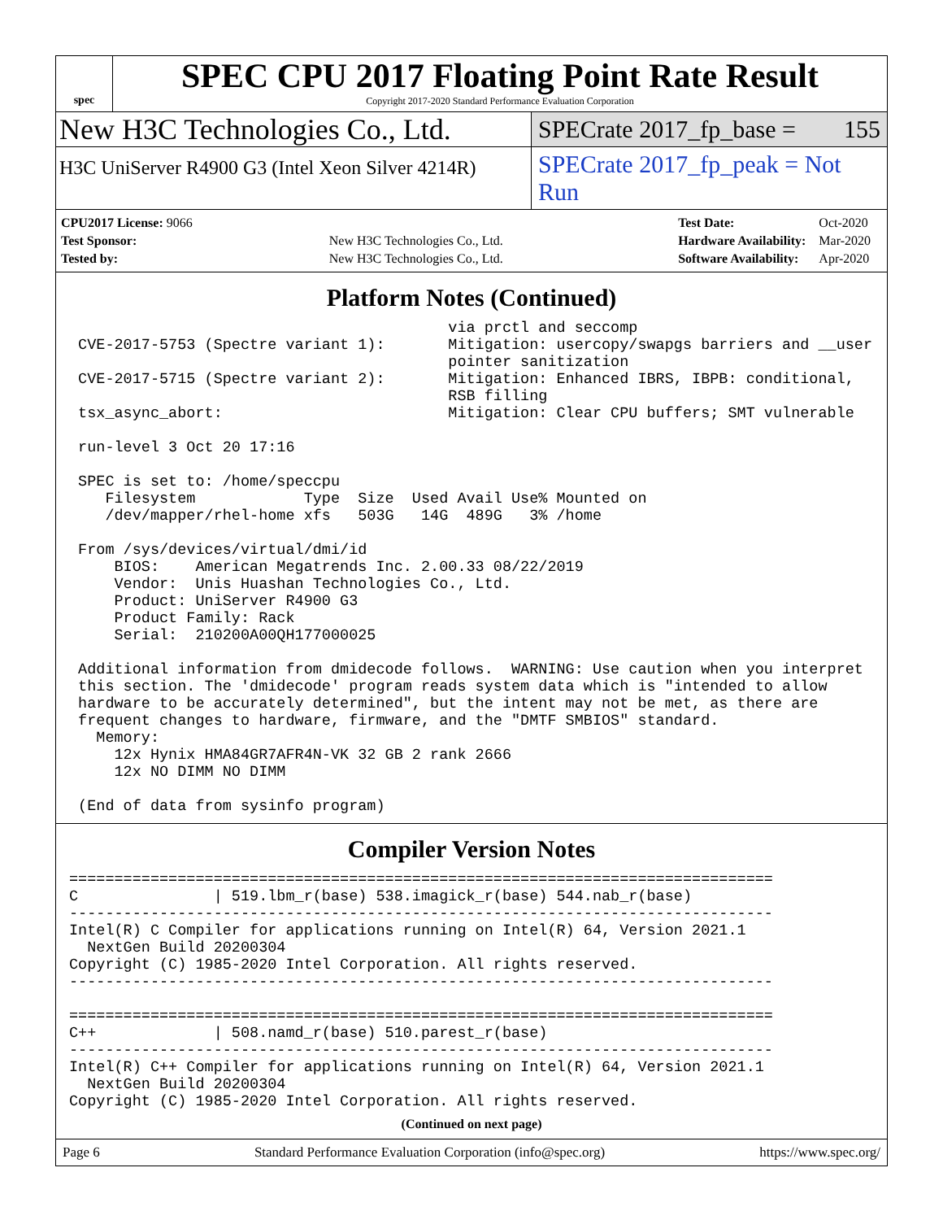spec
SPEC CPU 2017 Floating Point Rate Result
Copyright 2017-2020 Standard Performance Evaluation Corporation
New H3C Technologies Co., Ltd.
SPECrate 2017_fp_base = 155
H3C UniServer R4900 G3 (Intel Xeon Silver 4214R)
SPECrate 2017_fp_peak = Not Run
| CPU2017 License: 9066 | |
| Test Sponsor: | New H3C Technologies Co., Ltd. |
| Tested by: | New H3C Technologies Co., Ltd. |
| Test Date: | Oct-2020 |
| Hardware Availability: | Mar-2020 |
| Software Availability: | Apr-2020 |
Platform Notes (Continued)
                                          via prctl and seccomp
 CVE-2017-5753 (Spectre variant 1):       Mitigation: usercopy/swapgs barriers and __user
                                          pointer sanitization
 CVE-2017-5715 (Spectre variant 2):       Mitigation: Enhanced IBRS, IBPB: conditional,
                                          RSB filling
 tsx_async_abort:                         Mitigation: Clear CPU buffers; SMT vulnerable

 run-level 3 Oct 20 17:16

 SPEC is set to: /home/speccpu
    Filesystem            Type  Size  Used Avail Use% Mounted on
    /dev/mapper/rhel-home xfs   503G   14G  489G   3% /home

 From /sys/devices/virtual/dmi/id
     BIOS:    American Megatrends Inc. 2.00.33 08/22/2019
     Vendor:  Unis Huashan Technologies Co., Ltd.
     Product: UniServer R4900 G3
     Product Family: Rack
     Serial:  210200A00QH177000025

 Additional information from dmidecode follows.  WARNING: Use caution when you interpret
 this section. The 'dmidecode' program reads system data which is "intended to allow
 hardware to be accurately determined", but the intent may not be met, as there are
 frequent changes to hardware, firmware, and the "DMTF SMBIOS" standard.
   Memory:
     12x Hynix HMA84GR7AFR4N-VK 32 GB 2 rank 2666
     12x NO DIMM NO DIMM

 (End of data from sysinfo program)
Compiler Version Notes
==============================================================================
C               | 519.lbm_r(base) 538.imagick_r(base) 544.nab_r(base)
------------------------------------------------------------------------------
Intel(R) C Compiler for applications running on Intel(R) 64, Version 2021.1
  NextGen Build 20200304
Copyright (C) 1985-2020 Intel Corporation. All rights reserved.
------------------------------------------------------------------------------

==============================================================================
C++             | 508.namd_r(base) 510.parest_r(base)
------------------------------------------------------------------------------
Intel(R) C++ Compiler for applications running on Intel(R) 64, Version 2021.1
  NextGen Build 20200304
Copyright (C) 1985-2020 Intel Corporation. All rights reserved.
(Continued on next page)
Page 6 Standard Performance Evaluation Corporation (info@spec.org) https://www.spec.org/